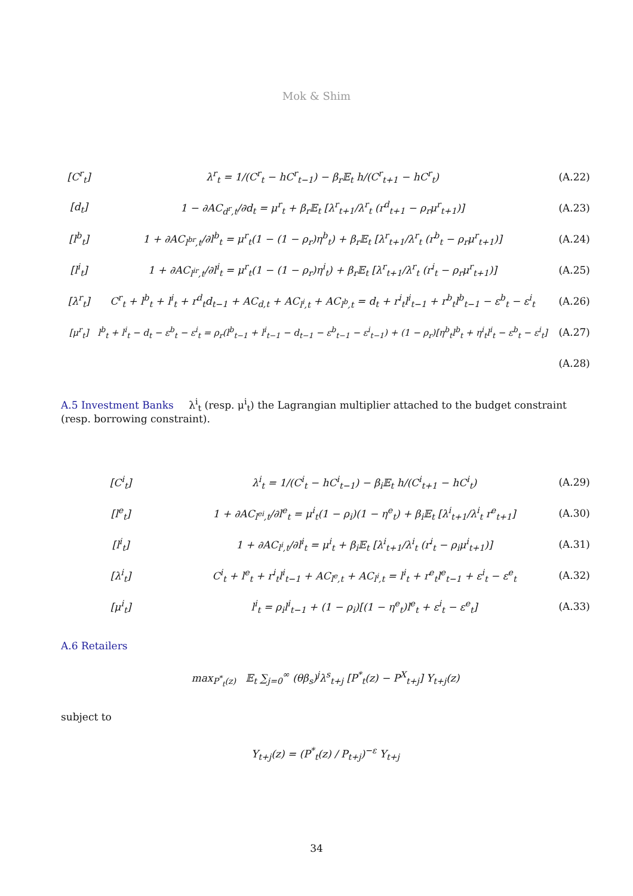Mok & Shim
[C<sup>r</sup><sub>t</sub>]
λ<sup>r</sup><sub>t</sub> = 1/(C<sup>r</sup><sub>t</sub> − hC<sup>r</sup><sub>t−1</sub>) − β<sub>r</sub>𝔼<sub>t</sub> h/(C<sup>r</sup><sub>t+1</sub> − hC<sup>r</sup><sub>t</sub>)
(A.22)
[d<sub>t</sub>]
1 − ∂AC<sub>d<sup>r</sup>,t</sub>/∂d<sub>t</sub> = μ<sup>r</sup><sub>t</sub> + β<sub>r</sub>𝔼<sub>t</sub> [λ<sup>r</sup><sub>t+1</sub>/λ<sup>r</sup><sub>t</sub> (r<sup>d</sup><sub>t+1</sub> − ρ<sub>r</sub>μ<sup>r</sup><sub>t+1</sub>)]
(A.23)
[l<sup>b</sup><sub>t</sub>]
1 + ∂AC<sub>l<sup>br</sup>,t</sub>/∂l<sup>b</sup><sub>t</sub> = μ<sup>r</sup><sub>t</sub>(1 − (1 − ρ<sub>r</sub>)η<sup>b</sup><sub>t</sub>) + β<sub>r</sub>𝔼<sub>t</sub> [λ<sup>r</sup><sub>t+1</sub>/λ<sup>r</sup><sub>t</sub> (r<sup>b</sup><sub>t</sub> − ρ<sub>r</sub>μ<sup>r</sup><sub>t+1</sub>)]
(A.24)
[l<sup>i</sup><sub>t</sub>]
1 + ∂AC<sub>l<sup>ir</sup>,t</sub>/∂l<sup>i</sup><sub>t</sub> = μ<sup>r</sup><sub>t</sub>(1 − (1 − ρ<sub>r</sub>)η<sup>i</sup><sub>t</sub>) + β<sub>r</sub>𝔼<sub>t</sub> [λ<sup>r</sup><sub>t+1</sub>/λ<sup>r</sup><sub>t</sub> (r<sup>i</sup><sub>t</sub> − ρ<sub>r</sub>μ<sup>r</sup><sub>t+1</sub>)]
(A.25)
[λ<sup>r</sup><sub>t</sub>]
C<sup>r</sup><sub>t</sub> + l<sup>b</sup><sub>t</sub> + l<sup>i</sup><sub>t</sub> + r<sup>d</sup><sub>t</sub>d<sub>t−1</sub> + AC<sub>d,t</sub> + AC<sub>l<sup>i</sup>,t</sub> + AC<sub>l<sup>b</sup>,t</sub> = d<sub>t</sub> + r<sup>i</sup><sub>t</sub>l<sup>i</sup><sub>t−1</sub> + r<sup>b</sup><sub>t</sub>l<sup>b</sup><sub>t−1</sub> − ε<sup>b</sup><sub>t</sub> − ε<sup>i</sup><sub>t</sub>
(A.26)
[μ<sup>r</sup><sub>t</sub>]
l<sup>b</sup><sub>t</sub> + l<sup>i</sup><sub>t</sub> − d<sub>t</sub> − ε<sup>b</sup><sub>t</sub> − ε<sup>i</sup><sub>t</sub> = ρ<sub>r</sub>(l<sup>b</sup><sub>t−1</sub> + l<sup>i</sup><sub>t−1</sub> − d<sub>t−1</sub> − ε<sup>b</sup><sub>t−1</sub> − ε<sup>i</sup><sub>t−1</sub>) + (1 − ρ<sub>r</sub>)[η<sup>b</sup><sub>t</sub>l<sup>b</sup><sub>t</sub> + η<sup>i</sup><sub>t</sub>l<sup>i</sup><sub>t</sub> − ε<sup>b</sup><sub>t</sub> − ε<sup>i</sup><sub>t</sub>]
(A.27)
(A.28)
A.5 Investment Banks
λ<sup>i</sup><sub>t</sub> (resp. μ<sup>i</sup><sub>t</sub>) the Lagrangian multiplier attached to the budget constraint (resp. borrowing constraint).
[C<sup>i</sup><sub>t</sub>]
λ<sup>i</sup><sub>t</sub> = 1/(C<sup>i</sup><sub>t</sub> − hC<sup>i</sup><sub>t−1</sub>) − β<sub>i</sub>𝔼<sub>t</sub> h/(C<sup>i</sup><sub>t+1</sub> − hC<sup>i</sup><sub>t</sub>)
(A.29)
[l<sup>e</sup><sub>t</sub>]
1 + ∂AC<sub>l<sup>ei</sup>,t</sub>/∂l<sup>e</sup><sub>t</sub> = μ<sup>i</sup><sub>t</sub>(1 − ρ<sub>i</sub>)(1 − η<sup>e</sup><sub>t</sub>) + β<sub>i</sub>𝔼<sub>t</sub> [λ<sup>i</sup><sub>t+1</sub>/λ<sup>i</sup><sub>t</sub> r<sup>e</sup><sub>t+1</sub>]
(A.30)
[l<sup>i</sup><sub>t</sub>]
1 + ∂AC<sub>l<sup>i</sup>,t</sub>/∂l<sup>i</sup><sub>t</sub> = μ<sup>i</sup><sub>t</sub> + β<sub>i</sub>𝔼<sub>t</sub> [λ<sup>i</sup><sub>t+1</sub>/λ<sup>i</sup><sub>t</sub> (r<sup>i</sup><sub>t</sub> − ρ<sub>i</sub>μ<sup>i</sup><sub>t+1</sub>)]
(A.31)
[λ<sup>i</sup><sub>t</sub>]
C<sup>i</sup><sub>t</sub> + l<sup>e</sup><sub>t</sub> + r<sup>i</sup><sub>t</sub>l<sup>i</sup><sub>t−1</sub> + AC<sub>l<sup>e</sup>,t</sub> + AC<sub>l<sup>i</sup>,t</sub> = l<sup>i</sup><sub>t</sub> + r<sup>e</sup><sub>t</sub>l<sup>e</sup><sub>t−1</sub> + ε<sup>i</sup><sub>t</sub> − ε<sup>e</sup><sub>t</sub>
(A.32)
[μ<sup>i</sup><sub>t</sub>]
l<sup>i</sup><sub>t</sub> = ρ<sub>i</sub>l<sup>i</sup><sub>t−1</sub> + (1 − ρ<sub>i</sub>)[(1 − η<sup>e</sup><sub>t</sub>)l<sup>e</sup><sub>t</sub> + ε<sup>i</sup><sub>t</sub> − ε<sup>e</sup><sub>t</sub>]
(A.33)
A.6 Retailers
max<sub>P<sup>*</sup><sub>t</sub>(z)</sub> 𝔼<sub>t</sub> ∑<sub>j=0</sub><sup>∞</sup> (θβ<sub>s</sub>)<sup>j</sup>λ<sup>s</sup><sub>t+j</sub> [P<sup>*</sup><sub>t</sub>(z) − P<sup>X</sup><sub>t+j</sub>] Y<sub>t+j</sub>(z)
subject to
Y<sub>t+j</sub>(z) = (P<sup>*</sup><sub>t</sub>(z) / P<sub>t+j</sub>)<sup>−ε</sup> Y<sub>t+j</sub>
34